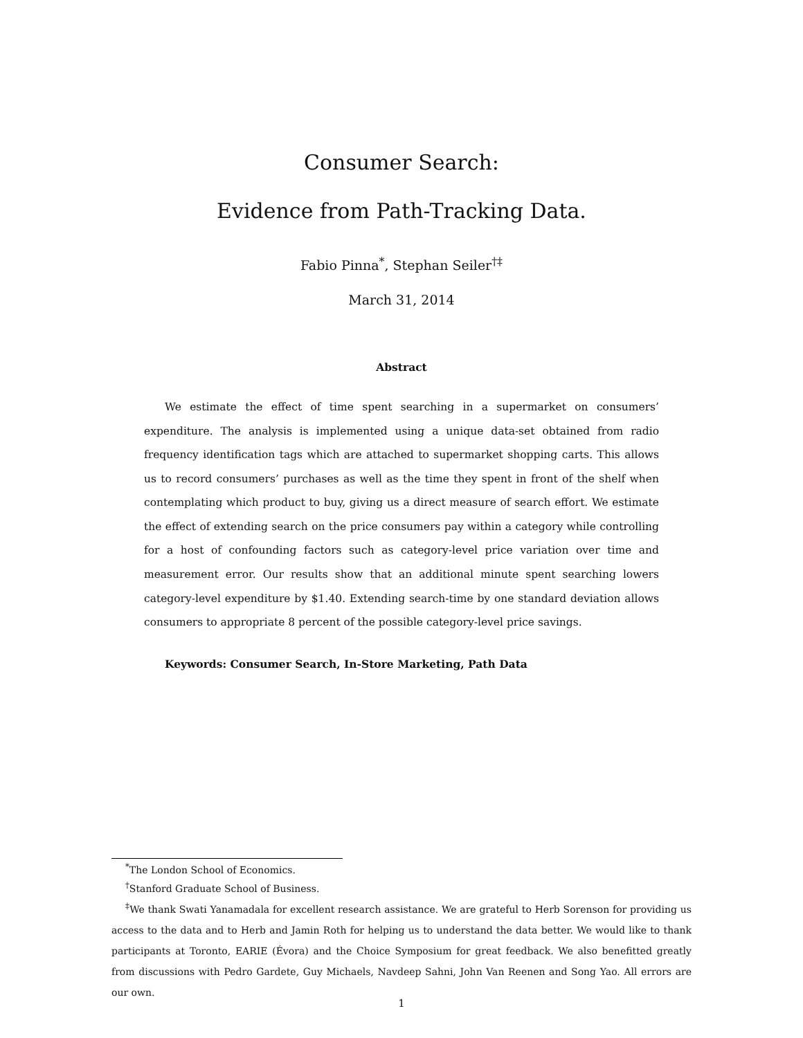Consumer Search:
Evidence from Path-Tracking Data.
Fabio Pinna<sup>*</sup>, Stephan Seiler<sup>†‡</sup>
March 31, 2014
Abstract
We estimate the effect of time spent searching in a supermarket on consumers’ expenditure. The analysis is implemented using a unique data-set obtained from radio frequency identification tags which are attached to supermarket shopping carts. This allows us to record consumers’ purchases as well as the time they spent in front of the shelf when contemplating which product to buy, giving us a direct measure of search effort. We estimate the effect of extending search on the price consumers pay within a category while controlling for a host of confounding factors such as category-level price variation over time and measurement error. Our results show that an additional minute spent searching lowers category-level expenditure by $1.40. Extending search-time by one standard deviation allows consumers to appropriate 8 percent of the possible category-level price savings.
Keywords: Consumer Search, In-Store Marketing, Path Data
<sup>*</sup> The London School of Economics.
<sup>†</sup> Stanford Graduate School of Business.
<sup>‡</sup> We thank Swati Yanamadala for excellent research assistance. We are grateful to Herb Sorenson for providing us access to the data and to Herb and Jamin Roth for helping us to understand the data better. We would like to thank participants at Toronto, EARIE (Évora) and the Choice Symposium for great feedback. We also benefitted greatly from discussions with Pedro Gardete, Guy Michaels, Navdeep Sahni, John Van Reenen and Song Yao. All errors are our own.
1